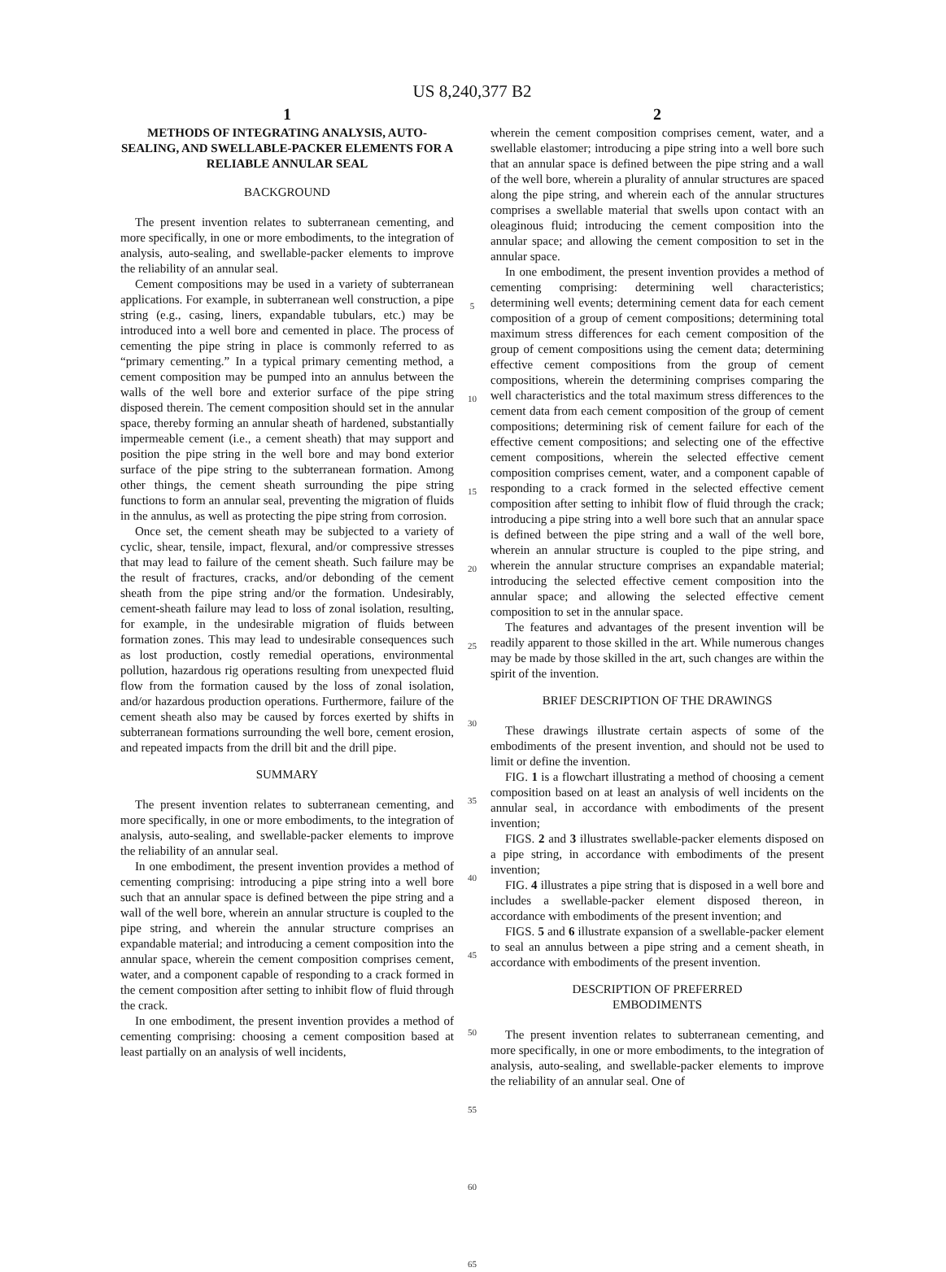US 8,240,377 B2
1
METHODS OF INTEGRATING ANALYSIS, AUTO-SEALING, AND SWELLABLE-PACKER ELEMENTS FOR A RELIABLE ANNULAR SEAL
BACKGROUND
The present invention relates to subterranean cementing, and more specifically, in one or more embodiments, to the integration of analysis, auto-sealing, and swellable-packer elements to improve the reliability of an annular seal.
Cement compositions may be used in a variety of subterranean applications. For example, in subterranean well construction, a pipe string (e.g., casing, liners, expandable tubulars, etc.) may be introduced into a well bore and cemented in place. The process of cementing the pipe string in place is commonly referred to as “primary cementing.” In a typical primary cementing method, a cement composition may be pumped into an annulus between the walls of the well bore and exterior surface of the pipe string disposed therein. The cement composition should set in the annular space, thereby forming an annular sheath of hardened, substantially impermeable cement (i.e., a cement sheath) that may support and position the pipe string in the well bore and may bond exterior surface of the pipe string to the subterranean formation. Among other things, the cement sheath surrounding the pipe string functions to form an annular seal, preventing the migration of fluids in the annulus, as well as protecting the pipe string from corrosion.
Once set, the cement sheath may be subjected to a variety of cyclic, shear, tensile, impact, flexural, and/or compressive stresses that may lead to failure of the cement sheath. Such failure may be the result of fractures, cracks, and/or debonding of the cement sheath from the pipe string and/or the formation. Undesirably, cement-sheath failure may lead to loss of zonal isolation, resulting, for example, in the undesirable migration of fluids between formation zones. This may lead to undesirable consequences such as lost production, costly remedial operations, environmental pollution, hazardous rig operations resulting from unexpected fluid flow from the formation caused by the loss of zonal isolation, and/or hazardous production operations. Furthermore, failure of the cement sheath also may be caused by forces exerted by shifts in subterranean formations surrounding the well bore, cement erosion, and repeated impacts from the drill bit and the drill pipe.
SUMMARY
The present invention relates to subterranean cementing, and more specifically, in one or more embodiments, to the integration of analysis, auto-sealing, and swellable-packer elements to improve the reliability of an annular seal.
In one embodiment, the present invention provides a method of cementing comprising: introducing a pipe string into a well bore such that an annular space is defined between the pipe string and a wall of the well bore, wherein an annular structure is coupled to the pipe string, and wherein the annular structure comprises an expandable material; and introducing a cement composition into the annular space, wherein the cement composition comprises cement, water, and a component capable of responding to a crack formed in the cement composition after setting to inhibit flow of fluid through the crack.
In one embodiment, the present invention provides a method of cementing comprising: choosing a cement composition based at least partially on an analysis of well incidents,
5
10
15
20
25
30
35
40
45
50
55
60
65
2
wherein the cement composition comprises cement, water, and a swellable elastomer; introducing a pipe string into a well bore such that an annular space is defined between the pipe string and a wall of the well bore, wherein a plurality of annular structures are spaced along the pipe string, and wherein each of the annular structures comprises a swellable material that swells upon contact with an oleaginous fluid; introducing the cement composition into the annular space; and allowing the cement composition to set in the annular space.
In one embodiment, the present invention provides a method of cementing comprising: determining well characteristics; determining well events; determining cement data for each cement composition of a group of cement compositions; determining total maximum stress differences for each cement composition of the group of cement compositions using the cement data; determining effective cement compositions from the group of cement compositions, wherein the determining comprises comparing the well characteristics and the total maximum stress differences to the cement data from each cement composition of the group of cement compositions; determining risk of cement failure for each of the effective cement compositions; and selecting one of the effective cement compositions, wherein the selected effective cement composition comprises cement, water, and a component capable of responding to a crack formed in the selected effective cement composition after setting to inhibit flow of fluid through the crack; introducing a pipe string into a well bore such that an annular space is defined between the pipe string and a wall of the well bore, wherein an annular structure is coupled to the pipe string, and wherein the annular structure comprises an expandable material; introducing the selected effective cement composition into the annular space; and allowing the selected effective cement composition to set in the annular space.
The features and advantages of the present invention will be readily apparent to those skilled in the art. While numerous changes may be made by those skilled in the art, such changes are within the spirit of the invention.
BRIEF DESCRIPTION OF THE DRAWINGS
These drawings illustrate certain aspects of some of the embodiments of the present invention, and should not be used to limit or define the invention.
FIG. 1 is a flowchart illustrating a method of choosing a cement composition based on at least an analysis of well incidents on the annular seal, in accordance with embodiments of the present invention;
FIGS. 2 and 3 illustrates swellable-packer elements disposed on a pipe string, in accordance with embodiments of the present invention;
FIG. 4 illustrates a pipe string that is disposed in a well bore and includes a swellable-packer element disposed thereon, in accordance with embodiments of the present invention; and
FIGS. 5 and 6 illustrate expansion of a swellable-packer element to seal an annulus between a pipe string and a cement sheath, in accordance with embodiments of the present invention.
DESCRIPTION OF PREFERRED
EMBODIMENTS
The present invention relates to subterranean cementing, and more specifically, in one or more embodiments, to the integration of analysis, auto-sealing, and swellable-packer elements to improve the reliability of an annular seal. One of